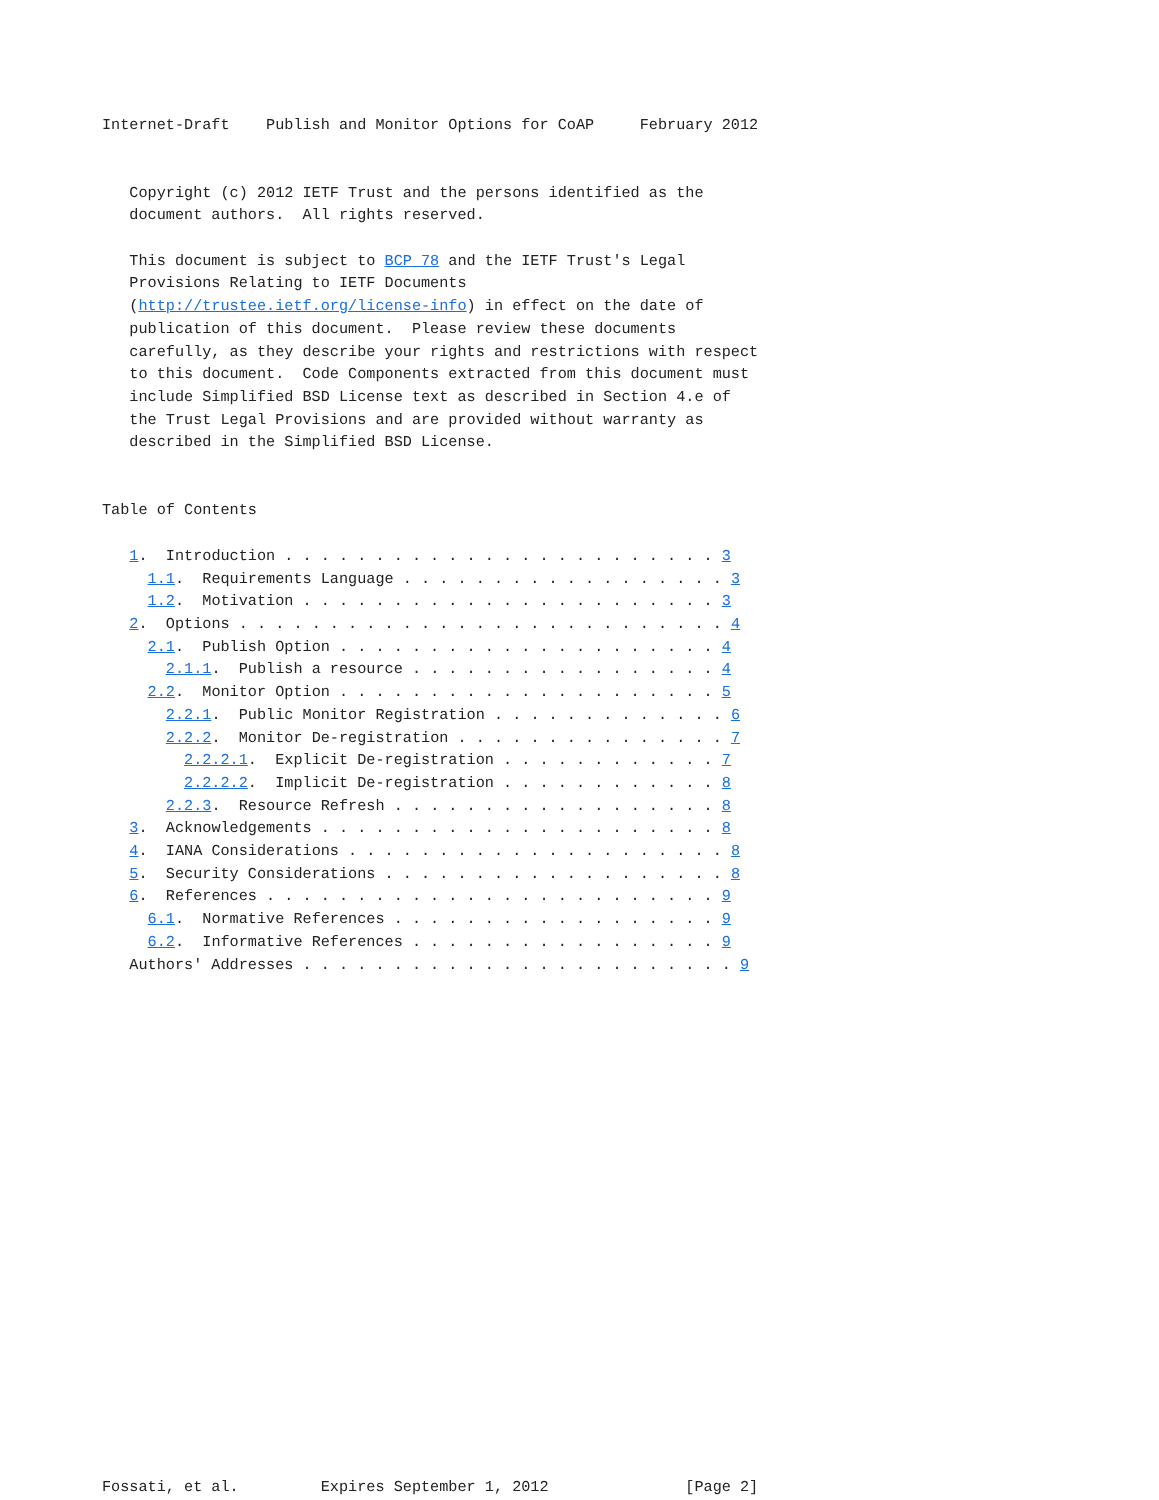Internet-Draft    Publish and Monitor Options for CoAP     February 2012


   Copyright (c) 2012 IETF Trust and the persons identified as the
   document authors.  All rights reserved.

   This document is subject to BCP 78 and the IETF Trust's Legal
   Provisions Relating to IETF Documents
   (http://trustee.ietf.org/license-info) in effect on the date of
   publication of this document.  Please review these documents
   carefully, as they describe your rights and restrictions with respect
   to this document.  Code Components extracted from this document must
   include Simplified BSD License text as described in Section 4.e of
   the Trust Legal Provisions and are provided without warranty as
   described in the Simplified BSD License.


Table of Contents

   1.  Introduction . . . . . . . . . . . . . . . . . . . . . . . . 3
     1.1.  Requirements Language . . . . . . . . . . . . . . . . . . 3
     1.2.  Motivation . . . . . . . . . . . . . . . . . . . . . . . 3
   2.  Options . . . . . . . . . . . . . . . . . . . . . . . . . . . 4
     2.1.  Publish Option . . . . . . . . . . . . . . . . . . . . . 4
       2.1.1.  Publish a resource . . . . . . . . . . . . . . . . . 4
     2.2.  Monitor Option . . . . . . . . . . . . . . . . . . . . . 5
       2.2.1.  Public Monitor Registration . . . . . . . . . . . . . 6
       2.2.2.  Monitor De-registration . . . . . . . . . . . . . . . 7
         2.2.2.1.  Explicit De-registration . . . . . . . . . . . . 7
         2.2.2.2.  Implicit De-registration . . . . . . . . . . . . 8
       2.2.3.  Resource Refresh . . . . . . . . . . . . . . . . . . 8
   3.  Acknowledgements . . . . . . . . . . . . . . . . . . . . . . 8
   4.  IANA Considerations . . . . . . . . . . . . . . . . . . . . . 8
   5.  Security Considerations . . . . . . . . . . . . . . . . . . . 8
   6.  References . . . . . . . . . . . . . . . . . . . . . . . . . 9
     6.1.  Normative References . . . . . . . . . . . . . . . . . . 9
     6.2.  Informative References . . . . . . . . . . . . . . . . . 9
   Authors' Addresses . . . . . . . . . . . . . . . . . . . . . . . . 9






















Fossati, et al.         Expires September 1, 2012               [Page 2]